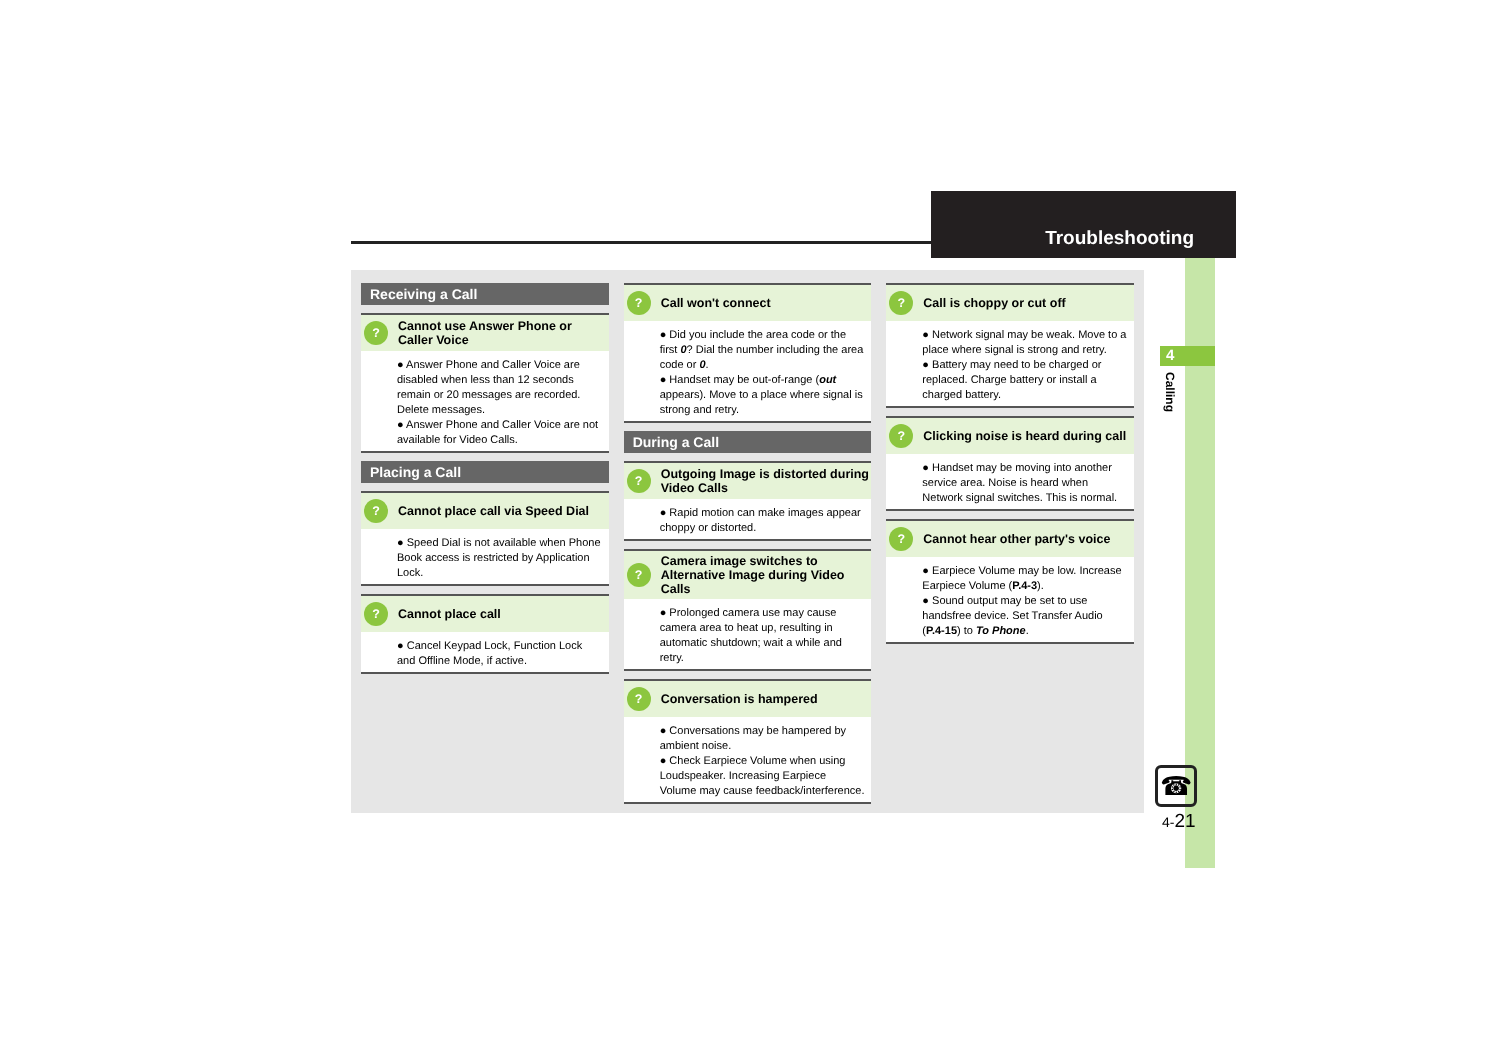Troubleshooting
4
Calling
Receiving a Call
? Cannot use Answer Phone or Caller Voice
● Answer Phone and Caller Voice are disabled when less than 12 seconds remain or 20 messages are recorded. Delete messages.
● Answer Phone and Caller Voice are not available for Video Calls.
Placing a Call
? Cannot place call via Speed Dial
● Speed Dial is not available when Phone Book access is restricted by Application Lock.
? Cannot place call
● Cancel Keypad Lock, Function Lock and Offline Mode, if active.
? Call won't connect
● Did you include the area code or the first 0? Dial the number including the area code or 0.
● Handset may be out-of-range (out appears). Move to a place where signal is strong and retry.
During a Call
? Outgoing Image is distorted during Video Calls
● Rapid motion can make images appear choppy or distorted.
? Camera image switches to Alternative Image during Video Calls
● Prolonged camera use may cause camera area to heat up, resulting in automatic shutdown; wait a while and retry.
? Conversation is hampered
● Conversations may be hampered by ambient noise.
● Check Earpiece Volume when using Loudspeaker. Increasing Earpiece Volume may cause feedback/interference.
? Call is choppy or cut off
● Network signal may be weak. Move to a place where signal is strong and retry.
● Battery may need to be charged or replaced. Charge battery or install a charged battery.
? Clicking noise is heard during call
● Handset may be moving into another service area. Noise is heard when Network signal switches. This is normal.
? Cannot hear other party's voice
● Earpiece Volume may be low. Increase Earpiece Volume (P.4-3).
● Sound output may be set to use handsfree device. Set Transfer Audio (P.4-15) to To Phone.
☎
4-21